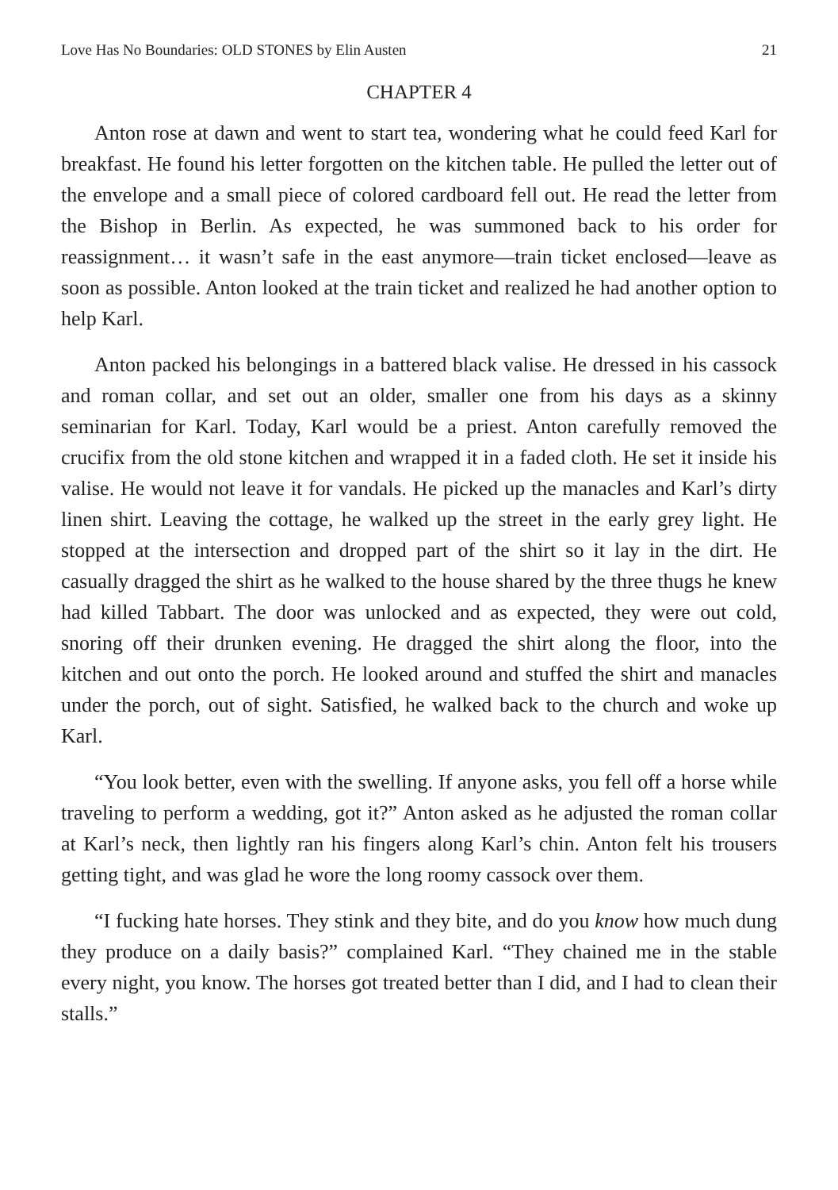Love Has No Boundaries: OLD STONES by Elin Austen 21
CHAPTER 4
Anton rose at dawn and went to start tea, wondering what he could feed Karl for breakfast. He found his letter forgotten on the kitchen table. He pulled the letter out of the envelope and a small piece of colored cardboard fell out. He read the letter from the Bishop in Berlin. As expected, he was summoned back to his order for reassignment… it wasn’t safe in the east anymore—train ticket enclosed—leave as soon as possible. Anton looked at the train ticket and realized he had another option to help Karl.
Anton packed his belongings in a battered black valise. He dressed in his cassock and roman collar, and set out an older, smaller one from his days as a skinny seminarian for Karl. Today, Karl would be a priest. Anton carefully removed the crucifix from the old stone kitchen and wrapped it in a faded cloth. He set it inside his valise. He would not leave it for vandals. He picked up the manacles and Karl’s dirty linen shirt. Leaving the cottage, he walked up the street in the early grey light. He stopped at the intersection and dropped part of the shirt so it lay in the dirt. He casually dragged the shirt as he walked to the house shared by the three thugs he knew had killed Tabbart. The door was unlocked and as expected, they were out cold, snoring off their drunken evening. He dragged the shirt along the floor, into the kitchen and out onto the porch. He looked around and stuffed the shirt and manacles under the porch, out of sight. Satisfied, he walked back to the church and woke up Karl.
“You look better, even with the swelling. If anyone asks, you fell off a horse while traveling to perform a wedding, got it?” Anton asked as he adjusted the roman collar at Karl’s neck, then lightly ran his fingers along Karl’s chin. Anton felt his trousers getting tight, and was glad he wore the long roomy cassock over them.
“I fucking hate horses. They stink and they bite, and do you know how much dung they produce on a daily basis?” complained Karl. “They chained me in the stable every night, you know. The horses got treated better than I did, and I had to clean their stalls.”